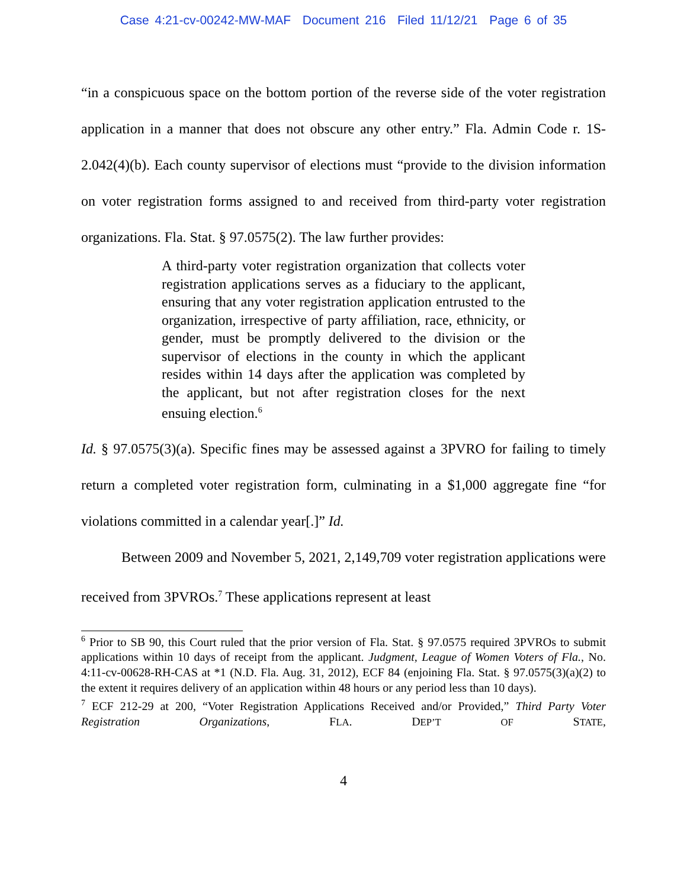Case 4:21-cv-00242-MW-MAF Document 216 Filed 11/12/21 Page 6 of 35
“in a conspicuous space on the bottom portion of the reverse side of the voter registration application in a manner that does not obscure any other entry.” Fla. Admin Code r. 1S-2.042(4)(b). Each county supervisor of elections must “provide to the division information on voter registration forms assigned to and received from third-party voter registration organizations. Fla. Stat. § 97.0575(2). The law further provides:
A third-party voter registration organization that collects voter registration applications serves as a fiduciary to the applicant, ensuring that any voter registration application entrusted to the organization, irrespective of party affiliation, race, ethnicity, or gender, must be promptly delivered to the division or the supervisor of elections in the county in which the applicant resides within 14 days after the application was completed by the applicant, but not after registration closes for the next ensuing election.<sup>6</sup>
Id. § 97.0575(3)(a). Specific fines may be assessed against a 3PVRO for failing to timely return a completed voter registration form, culminating in a $1,000 aggregate fine “for violations committed in a calendar year[.]” Id.
Between 2009 and November 5, 2021, 2,149,709 voter registration applications were received from 3PVROs.<sup>7</sup> These applications represent at least
<sup>6</sup> Prior to SB 90, this Court ruled that the prior version of Fla. Stat. § 97.0575 required 3PVROs to submit applications within 10 days of receipt from the applicant. Judgment, League of Women Voters of Fla., No. 4:11-cv-00628-RH-CAS at *1 (N.D. Fla. Aug. 31, 2012), ECF 84 (enjoining Fla. Stat. § 97.0575(3)(a)(2) to the extent it requires delivery of an application within 48 hours or any period less than 10 days).
<sup>7</sup> ECF 212-29 at 200, “Voter Registration Applications Received and/or Provided,” Third Party Voter Registration Organizations, FLA. DEP’T OF STATE,
4